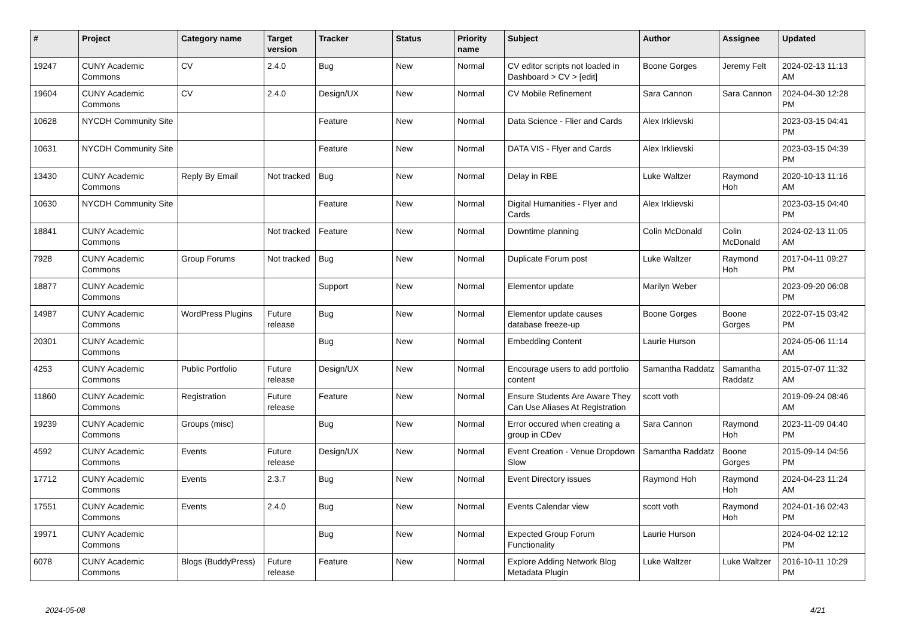| # | Project | Category name | Target version | Tracker | Status | Priority name | Subject | Author | Assignee | Updated |
| --- | --- | --- | --- | --- | --- | --- | --- | --- | --- | --- |
| 19247 | CUNY Academic Commons | CV | 2.4.0 | Bug | New | Normal | CV editor scripts not loaded in Dashboard > CV > [edit] | Boone Gorges | Jeremy Felt | 2024-02-13 11:13 AM |
| 19604 | CUNY Academic Commons | CV | 2.4.0 | Design/UX | New | Normal | CV Mobile Refinement | Sara Cannon | Sara Cannon | 2024-04-30 12:28 PM |
| 10628 | NYCDH Community Site | | | Feature | New | Normal | Data Science - Flier and Cards | Alex Irklievski | | 2023-03-15 04:41 PM |
| 10631 | NYCDH Community Site | | | Feature | New | Normal | DATA VIS - Flyer and Cards | Alex Irklievski | | 2023-03-15 04:39 PM |
| 13430 | CUNY Academic Commons | Reply By Email | Not tracked | Bug | New | Normal | Delay in RBE | Luke Waltzer | Raymond Hoh | 2020-10-13 11:16 AM |
| 10630 | NYCDH Community Site | | | Feature | New | Normal | Digital Humanities - Flyer and Cards | Alex Irklievski | | 2023-03-15 04:40 PM |
| 18841 | CUNY Academic Commons | | Not tracked | Feature | New | Normal | Downtime planning | Colin McDonald | Colin McDonald | 2024-02-13 11:05 AM |
| 7928 | CUNY Academic Commons | Group Forums | Not tracked | Bug | New | Normal | Duplicate Forum post | Luke Waltzer | Raymond Hoh | 2017-04-11 09:27 PM |
| 18877 | CUNY Academic Commons | | | Support | New | Normal | Elementor update | Marilyn Weber | | 2023-09-20 06:08 PM |
| 14987 | CUNY Academic Commons | WordPress Plugins | Future release | Bug | New | Normal | Elementor update causes database freeze-up | Boone Gorges | Boone Gorges | 2022-07-15 03:42 PM |
| 20301 | CUNY Academic Commons | | | Bug | New | Normal | Embedding Content | Laurie Hurson | | 2024-05-06 11:14 AM |
| 4253 | CUNY Academic Commons | Public Portfolio | Future release | Design/UX | New | Normal | Encourage users to add portfolio content | Samantha Raddatz | Samantha Raddatz | 2015-07-07 11:32 AM |
| 11860 | CUNY Academic Commons | Registration | Future release | Feature | New | Normal | Ensure Students Are Aware They Can Use Aliases At Registration | scott voth | | 2019-09-24 08:46 AM |
| 19239 | CUNY Academic Commons | Groups (misc) | | Bug | New | Normal | Error occured when creating a group in CDev | Sara Cannon | Raymond Hoh | 2023-11-09 04:40 PM |
| 4592 | CUNY Academic Commons | Events | Future release | Design/UX | New | Normal | Event Creation - Venue Dropdown Slow | Samantha Raddatz | Boone Gorges | 2015-09-14 04:56 PM |
| 17712 | CUNY Academic Commons | Events | 2.3.7 | Bug | New | Normal | Event Directory issues | Raymond Hoh | Raymond Hoh | 2024-04-23 11:24 AM |
| 17551 | CUNY Academic Commons | Events | 2.4.0 | Bug | New | Normal | Events Calendar view | scott voth | Raymond Hoh | 2024-01-16 02:43 PM |
| 19971 | CUNY Academic Commons | | | Bug | New | Normal | Expected Group Forum Functionality | Laurie Hurson | | 2024-04-02 12:12 PM |
| 6078 | CUNY Academic Commons | Blogs (BuddyPress) | Future release | Feature | New | Normal | Explore Adding Network Blog Metadata Plugin | Luke Waltzer | Luke Waltzer | 2016-10-11 10:29 PM |
2024-05-08 4/21